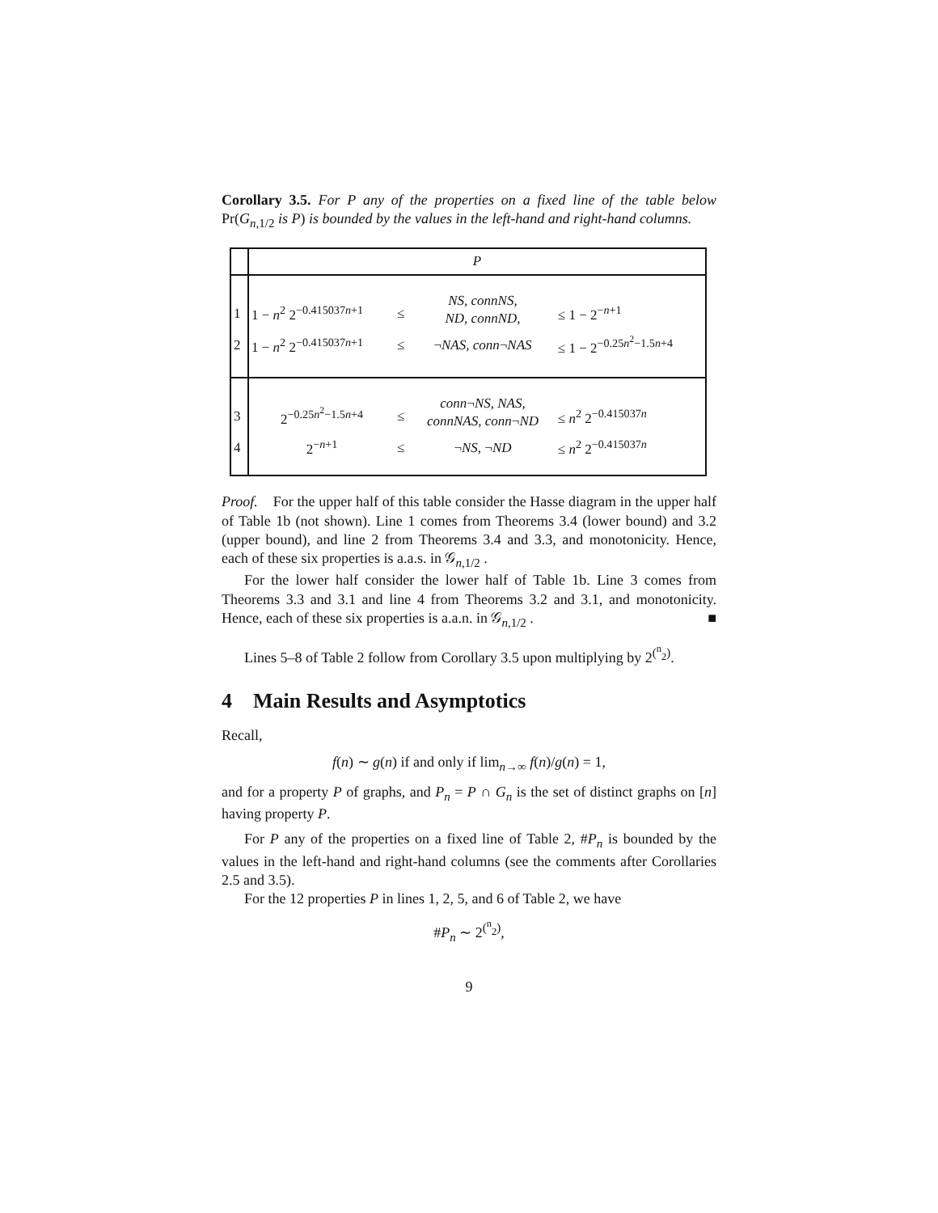Corollary 3.5. For P any of the properties on a fixed line of the table below Pr(G<sub>n,1/2</sub> is P) is bounded by the values in the left-hand and right-hand columns.
| | P | | | |
| --- | --- | --- | --- | --- |
| 1 | 1 − n<sup>2</sup> 2<sup>−0.415037n+1</sup> | ≤ | NS, connNS, ND, connND, | ≤ 1 − 2<sup>−n+1</sup> |
| 2 | 1 − n<sup>2</sup> 2<sup>−0.415037n+1</sup> | ≤ | ¬ NAS, conn ¬ NAS | ≤ 1 − 2<sup>−0.25n<sup>2</sup>−1.5n+4</sup> |
| 3 | 2<sup>−0.25n<sup>2</sup>−1.5n+4</sup> | ≤ | conn ¬ NS, NAS, connNAS, conn ¬ ND | ≤ n<sup>2</sup> 2<sup>−0.415037n</sup> |
| 4 | 2<sup>−n+1</sup> | ≤ | ¬ NS , ¬ ND | ≤ n<sup>2</sup> 2<sup>−0.415037n</sup> |
Proof. For the upper half of this table consider the Hasse diagram in the upper half of Table 1b (not shown). Line 1 comes from Theorems 3.4 (lower bound) and 3.2 (upper bound), and line 2 from Theorems 3.4 and 3.3, and monotonicity. Hence, each of these six properties is a.a.s. in 𝒢<sub>n,1/2</sub> .
For the lower half consider the lower half of Table 1b. Line 3 comes from Theorems 3.3 and 3.1 and line 4 from Theorems 3.2 and 3.1, and monotonicity. Hence, each of these six properties is a.a.n. in 𝒢<sub>n,1/2</sub> . ■
Lines 5–8 of Table 2 follow from Corollary 3.5 upon multiplying by 2<sup>(<sup>n</sup><sub>2</sub>)</sup>.
4 Main Results and Asymptotics
Recall,
f(n) ∼ g(n) if and only if lim<sub>n→∞</sub> f(n)/g(n) = 1,
and for a property P of graphs, and P<sub>n</sub> = P ∩ G<sub>n</sub> is the set of distinct graphs on [n] having property P.
For P any of the properties on a fixed line of Table 2, #P<sub>n</sub> is bounded by the values in the left-hand and right-hand columns (see the comments after Corollaries 2.5 and 3.5).
For the 12 properties P in lines 1, 2, 5, and 6 of Table 2, we have
#P<sub>n</sub> ∼ 2<sup>(<sup>n</sup><sub>2</sub>)</sup>,
9